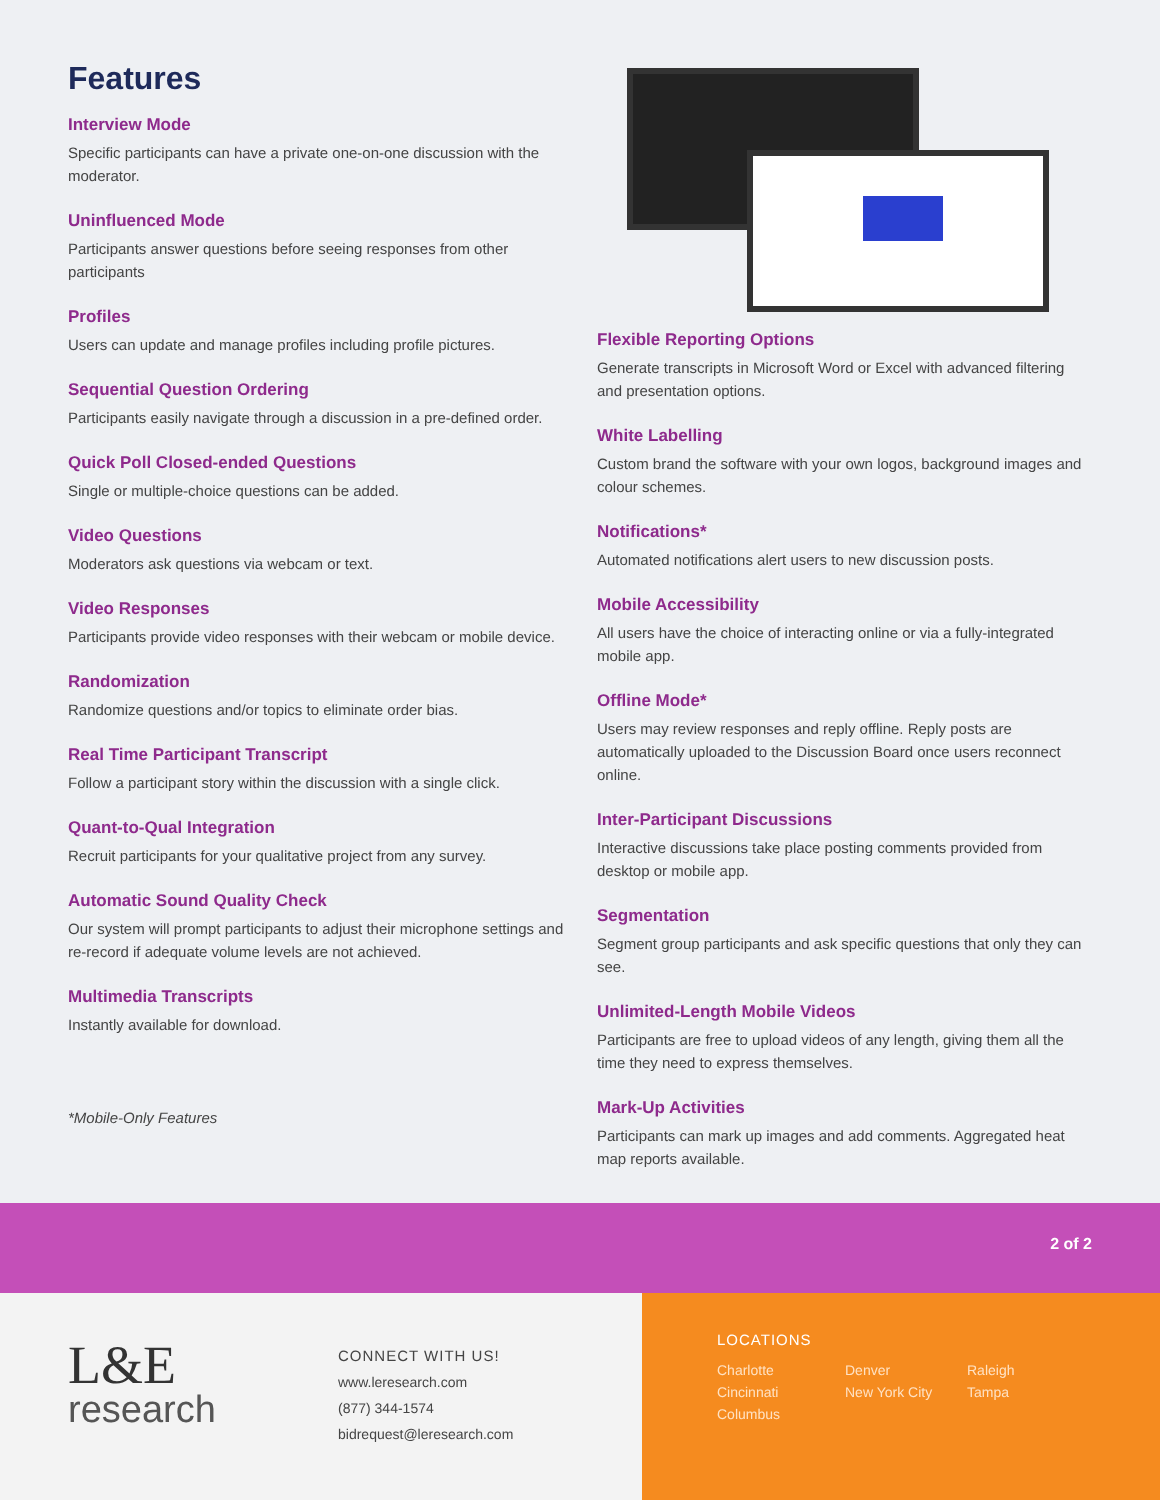Features
Interview Mode
Specific participants can have a private one-on-one discussion with the moderator.
Uninfluenced Mode
Participants answer questions before seeing responses from other participants
Profiles
Users can update and manage profiles including profile pictures.
Sequential Question Ordering
Participants easily navigate through a discussion in a pre-defined order.
Quick Poll Closed-ended Questions
Single or multiple-choice questions can be added.
Video Questions
Moderators ask questions via webcam or text.
Video Responses
Participants provide video responses with their webcam or mobile device.
Randomization
Randomize questions and/or topics to eliminate order bias.
Real Time Participant Transcript
Follow a participant story within the discussion with a single click.
Quant-to-Qual Integration
Recruit participants for your qualitative project from any survey.
Automatic Sound Quality Check
Our system will prompt participants to adjust their microphone settings and re-record if adequate volume levels are not achieved.
Multimedia Transcripts
Instantly available for download.
*Mobile-Only Features
Flexible Reporting Options
Generate transcripts in Microsoft Word or Excel with advanced filtering and presentation options.
White Labelling
Custom brand the software with your own logos, background images and colour schemes.
Notifications*
Automated notifications alert users to new discussion posts.
Mobile Accessibility
All users have the choice of interacting online or via a fully-integrated mobile app.
Offline Mode*
Users may review responses and reply offline. Reply posts are automatically uploaded to the Discussion Board once users reconnect online.
Inter-Participant Discussions
Interactive discussions take place posting comments provided from desktop or mobile app.
Segmentation
Segment group participants and ask specific questions that only they can see.
Unlimited-Length Mobile Videos
Participants are free to upload videos of any length, giving them all the time they need to express themselves.
Mark-Up Activities
Participants can mark up images and add comments. Aggregated heat map reports available.
2 of 2
L&E
research
CONNECT WITH US!
www.leresearch.com
(877) 344-1574
bidrequest@leresearch.com
LOCATIONS
Charlotte Denver Raleigh Cincinnati New York City Tampa Columbus